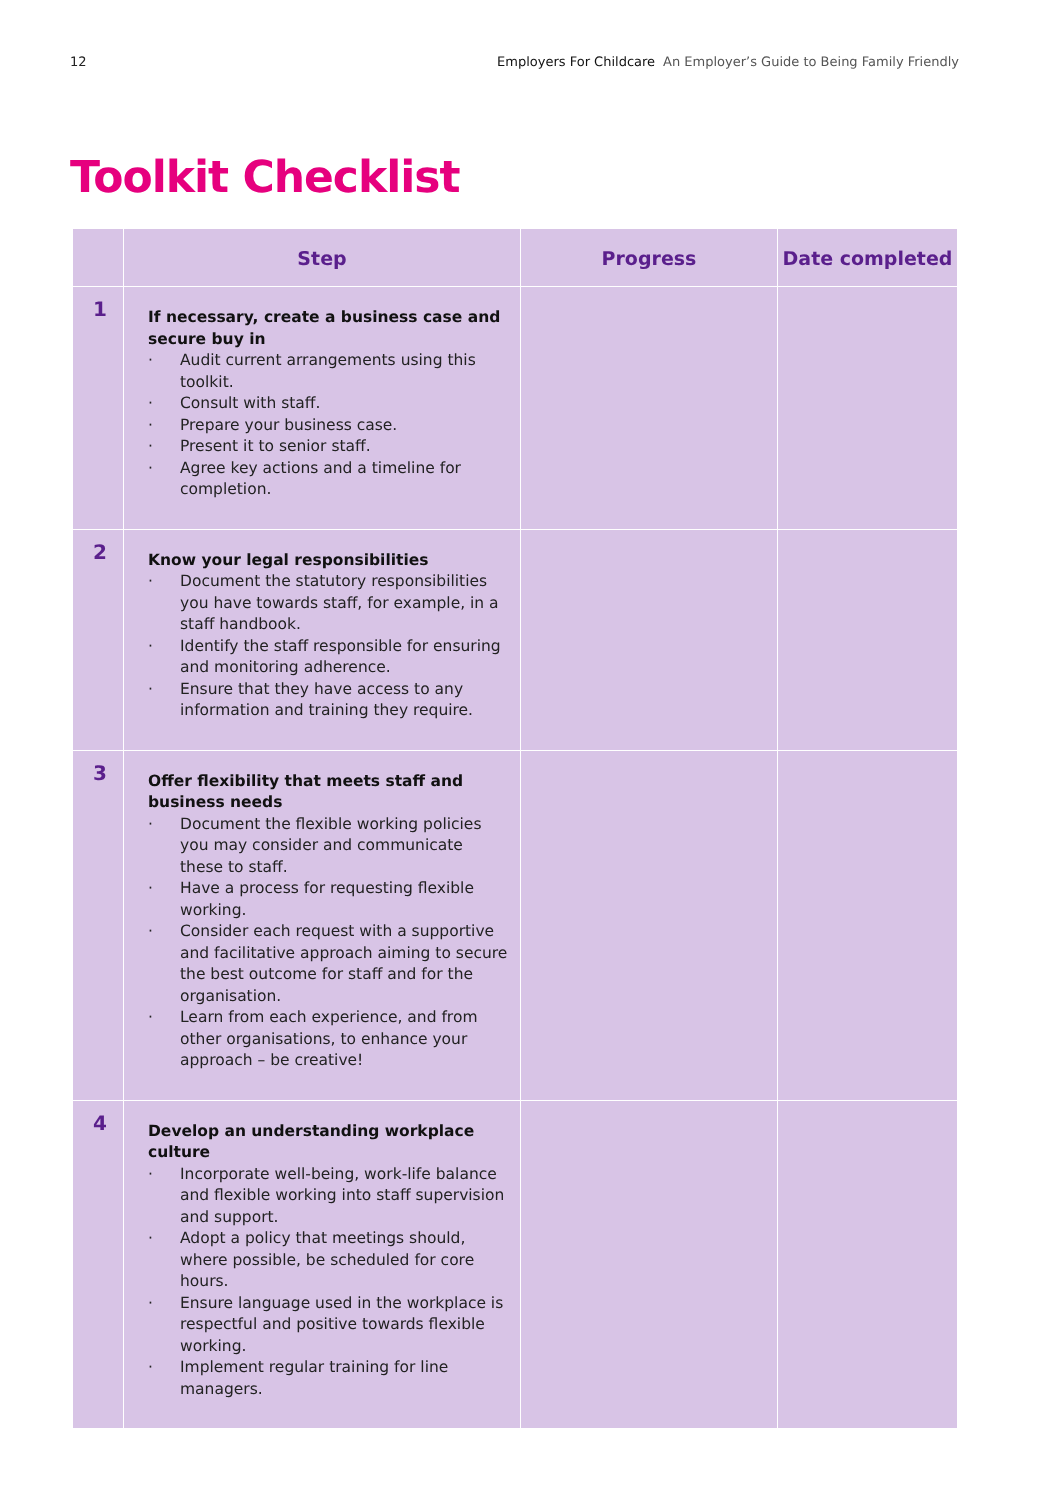12 Employers For Childcare An Employer’s Guide to Being Family Friendly
Toolkit Checklist
| | Step | Progress | Date completed |
| --- | --- | --- | --- |
| 1 | If necessary, create a business case and secure buy in Audit current arrangements using this toolkit. Consult with staff. Prepare your business case. Present it to senior staff. Agree key actions and a timeline for completion. | | |
| 2 | Know your legal responsibilities Document the statutory responsibilities you have towards staff, for example, in a staff handbook. Identify the staff responsible for ensuring and monitoring adherence. Ensure that they have access to any information and training they require. | | |
| 3 | Offer flexibility that meets staff and business needs Document the flexible working policies you may consider and communicate these to staff. Have a process for requesting flexible working. Consider each request with a supportive and facilitative approach aiming to secure the best outcome for staff and for the organisation. Learn from each experience, and from other organisations, to enhance your approach – be creative! | | |
| 4 | Develop an understanding workplace culture Incorporate well-being, work-life balance and flexible working into staff supervision and support. Adopt a policy that meetings should, where possible, be scheduled for core hours. Ensure language used in the workplace is respectful and positive towards flexible working. Implement regular training for line managers. | | |